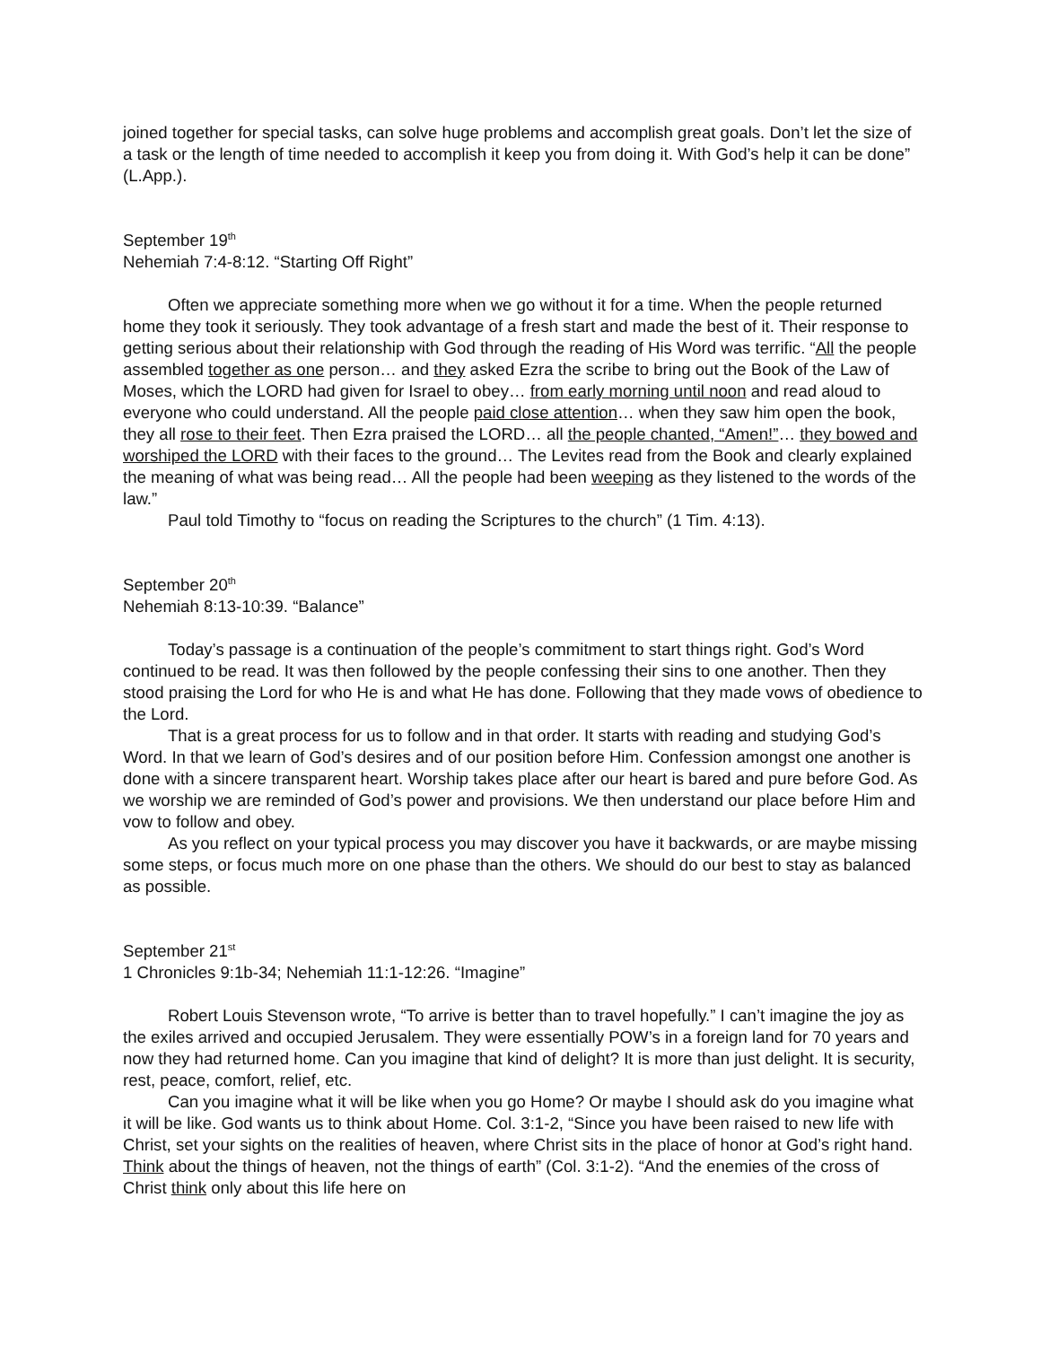joined together for special tasks, can solve huge problems and accomplish great goals. Don’t let the size of a task or the length of time needed to accomplish it keep you from doing it. With God’s help it can be done” (L.App.).
September 19<sup>th</sup>
Nehemiah 7:4-8:12. “Starting Off Right”
Often we appreciate something more when we go without it for a time. When the people returned home they took it seriously. They took advantage of a fresh start and made the best of it. Their response to getting serious about their relationship with God through the reading of His Word was terrific. “All the people assembled together as one person… and they asked Ezra the scribe to bring out the Book of the Law of Moses, which the LORD had given for Israel to obey… from early morning until noon and read aloud to everyone who could understand. All the people paid close attention… when they saw him open the book, they all rose to their feet. Then Ezra praised the LORD… all the people chanted, “Amen!”… they bowed and worshiped the LORD with their faces to the ground… The Levites read from the Book and clearly explained the meaning of what was being read… All the people had been weeping as they listened to the words of the law.”
Paul told Timothy to “focus on reading the Scriptures to the church” (1 Tim. 4:13).
September 20<sup>th</sup>
Nehemiah 8:13-10:39. “Balance”
Today’s passage is a continuation of the people’s commitment to start things right. God’s Word continued to be read. It was then followed by the people confessing their sins to one another. Then they stood praising the Lord for who He is and what He has done. Following that they made vows of obedience to the Lord.
That is a great process for us to follow and in that order. It starts with reading and studying God’s Word. In that we learn of God’s desires and of our position before Him. Confession amongst one another is done with a sincere transparent heart. Worship takes place after our heart is bared and pure before God. As we worship we are reminded of God’s power and provisions. We then understand our place before Him and vow to follow and obey.
As you reflect on your typical process you may discover you have it backwards, or are maybe missing some steps, or focus much more on one phase than the others. We should do our best to stay as balanced as possible.
September 21<sup>st</sup>
1 Chronicles 9:1b-34; Nehemiah 11:1-12:26. “Imagine”
Robert Louis Stevenson wrote, “To arrive is better than to travel hopefully.” I can’t imagine the joy as the exiles arrived and occupied Jerusalem. They were essentially POW’s in a foreign land for 70 years and now they had returned home. Can you imagine that kind of delight? It is more than just delight. It is security, rest, peace, comfort, relief, etc.
Can you imagine what it will be like when you go Home? Or maybe I should ask do you imagine what it will be like. God wants us to think about Home. Col. 3:1-2, “Since you have been raised to new life with Christ, set your sights on the realities of heaven, where Christ sits in the place of honor at God’s right hand. Think about the things of heaven, not the things of earth” (Col. 3:1-2). “And the enemies of the cross of Christ think only about this life here on